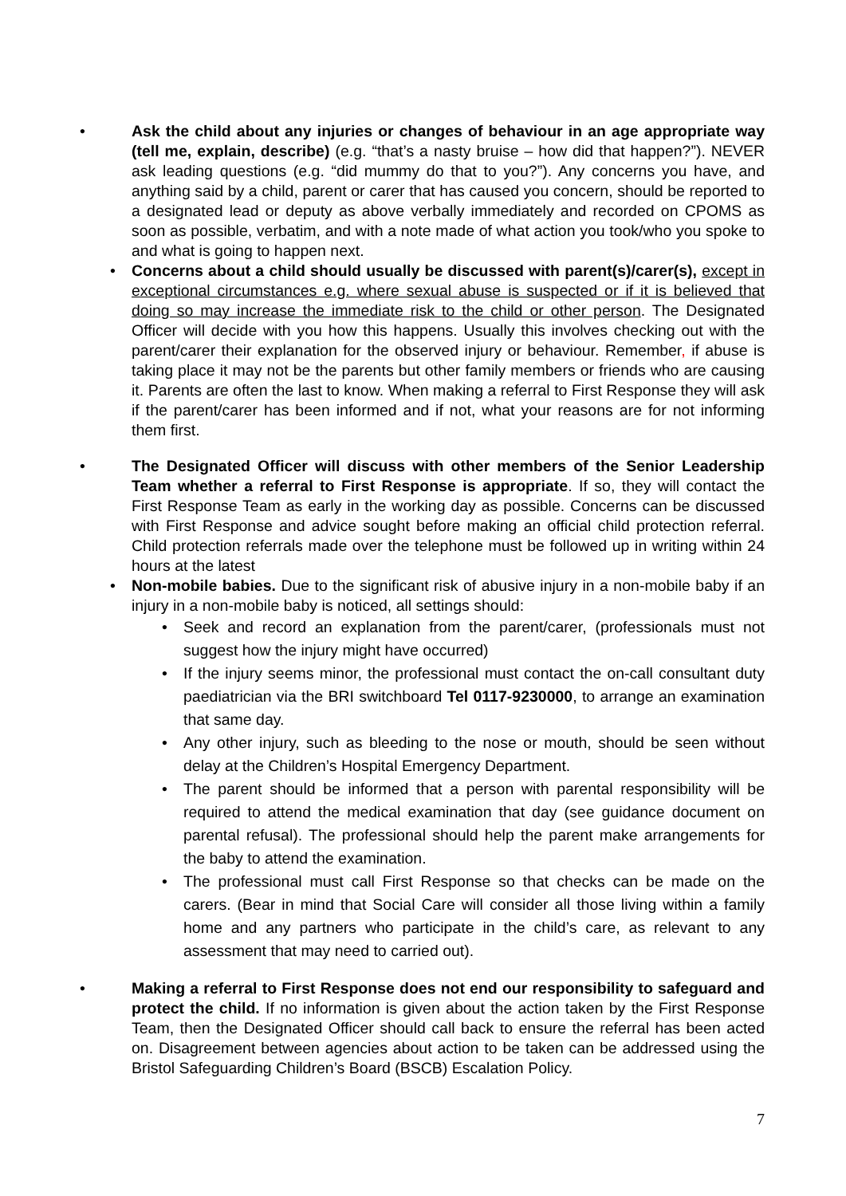• Ask the child about any injuries or changes of behaviour in an age appropriate way (tell me, explain, describe) (e.g. “that’s a nasty bruise – how did that happen?”). NEVER ask leading questions (e.g. “did mummy do that to you?”). Any concerns you have, and anything said by a child, parent or carer that has caused you concern, should be reported to a designated lead or deputy as above verbally immediately and recorded on CPOMS as soon as possible, verbatim, and with a note made of what action you took/who you spoke to and what is going to happen next.
• Concerns about a child should usually be discussed with parent(s)/carer(s), except in exceptional circumstances e.g. where sexual abuse is suspected or if it is believed that doing so may increase the immediate risk to the child or other person. The Designated Officer will decide with you how this happens. Usually this involves checking out with the parent/carer their explanation for the observed injury or behaviour. Remember, if abuse is taking place it may not be the parents but other family members or friends who are causing it. Parents are often the last to know. When making a referral to First Response they will ask if the parent/carer has been informed and if not, what your reasons are for not informing them first.
• The Designated Officer will discuss with other members of the Senior Leadership Team whether a referral to First Response is appropriate. If so, they will contact the First Response Team as early in the working day as possible. Concerns can be discussed with First Response and advice sought before making an official child protection referral. Child protection referrals made over the telephone must be followed up in writing within 24 hours at the latest
• Non-mobile babies. Due to the significant risk of abusive injury in a non-mobile baby if an injury in a non-mobile baby is noticed, all settings should:
• Seek and record an explanation from the parent/carer, (professionals must not suggest how the injury might have occurred)
• If the injury seems minor, the professional must contact the on-call consultant duty paediatrician via the BRI switchboard Tel 0117-9230000, to arrange an examination that same day.
• Any other injury, such as bleeding to the nose or mouth, should be seen without delay at the Children’s Hospital Emergency Department.
• The parent should be informed that a person with parental responsibility will be required to attend the medical examination that day (see guidance document on parental refusal). The professional should help the parent make arrangements for the baby to attend the examination.
• The professional must call First Response so that checks can be made on the carers. (Bear in mind that Social Care will consider all those living within a family home and any partners who participate in the child’s care, as relevant to any assessment that may need to carried out).
• Making a referral to First Response does not end our responsibility to safeguard and protect the child. If no information is given about the action taken by the First Response Team, then the Designated Officer should call back to ensure the referral has been acted on. Disagreement between agencies about action to be taken can be addressed using the Bristol Safeguarding Children’s Board (BSCB) Escalation Policy.
7